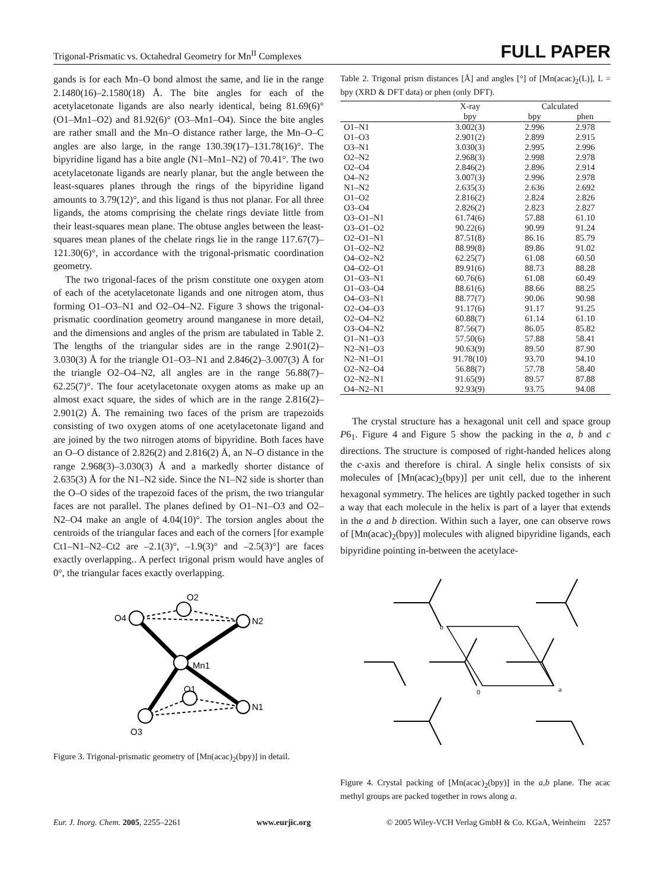Trigonal-Prismatic vs. Octahedral Geometry for Mn<sup>II</sup> Complexes FULL PAPER
gands is for each Mn–O bond almost the same, and lie in the range 2.1480(16)–2.1580(18) Å. The bite angles for each of the acetylacetonate ligands are also nearly identical, being 81.69(6)° (O1–Mn1–O2) and 81.92(6)° (O3–Mn1–O4). Since the bite angles are rather small and the Mn–O distance rather large, the Mn–O–C angles are also large, in the range 130.39(17)–131.78(16)°. The bipyridine ligand has a bite angle (N1–Mn1–N2) of 70.41°. The two acetylacetonate ligands are nearly planar, but the angle between the least-squares planes through the rings of the bipyridine ligand amounts to 3.79(12)°, and this ligand is thus not planar. For all three ligands, the atoms comprising the chelate rings deviate little from their least-squares mean plane. The obtuse angles between the least-squares mean planes of the chelate rings lie in the range 117.67(7)–121.30(6)°, in accordance with the trigonal-prismatic coordination geometry.
The two trigonal-faces of the prism constitute one oxygen atom of each of the acetylacetonate ligands and one nitrogen atom, thus forming O1–O3–N1 and O2–O4–N2. Figure 3 shows the trigonal-prismatic coordination geometry around manganese in more detail, and the dimensions and angles of the prism are tabulated in Table 2. The lengths of the triangular sides are in the range 2.901(2)–3.030(3) Å for the triangle O1–O3–N1 and 2.846(2)–3.007(3) Å for the triangle O2–O4–N2, all angles are in the range 56.88(7)–62.25(7)°. The four acetylacetonate oxygen atoms as make up an almost exact square, the sides of which are in the range 2.816(2)–2.901(2) Å. The remaining two faces of the prism are trapezoids consisting of two oxygen atoms of one acetylacetonate ligand and are joined by the two nitrogen atoms of bipyridine. Both faces have an O–O distance of 2.826(2) and 2.816(2) Å, an N–O distance in the range 2.968(3)–3.030(3) Å and a markedly shorter distance of 2.635(3) Å for the N1–N2 side. Since the N1–N2 side is shorter than the O–O sides of the trapezoid faces of the prism, the two triangular faces are not parallel. The planes defined by O1–N1–O3 and O2–N2–O4 make an angle of 4.04(10)°. The torsion angles about the centroids of the triangular faces and each of the corners [for example Ct1–N1–N2–Ct2 are –2.1(3)°, –1.9(3)° and –2.5(3)°] are faces exactly overlapping.. A perfect trigonal prism would have angles of 0°, the triangular faces exactly overlapping.
O2
O4
N2
Mn1
O1
N1
O3
Figure 3. Trigonal-prismatic geometry of [Mn(acac)<sub>2</sub>(bpy)] in detail.
Table 2. Trigonal prism distances [Å] and angles [°] of [Mn(acac)<sub>2</sub>(L)], L = bpy (XRD & DFT data) or phen (only DFT).
| | X-ray | Calculated | |
| --- | --- | --- | --- |
| | bpy | bpy | phen |
| O1–N1 | 3.002(3) | 2.996 | 2.978 |
| O1–O3 | 2.901(2) | 2.899 | 2.915 |
| O3–N1 | 3.030(3) | 2.995 | 2.996 |
| O2–N2 | 2.968(3) | 2.998 | 2.978 |
| O2–O4 | 2.846(2) | 2.896 | 2.914 |
| O4–N2 | 3.007(3) | 2.996 | 2.978 |
| N1–N2 | 2.635(3) | 2.636 | 2.692 |
| O1–O2 | 2.816(2) | 2.824 | 2.826 |
| O3–O4 | 2.826(2) | 2.823 | 2.827 |
| O3–O1–N1 | 61.74(6) | 57.88 | 61.10 |
| O3–O1–O2 | 90.22(6) | 90.99 | 91.24 |
| O2–O1–N1 | 87.51(8) | 86.16 | 85.79 |
| O1–O2–N2 | 88.99(8) | 89.86 | 91.02 |
| O4–O2–N2 | 62.25(7) | 61.08 | 60.50 |
| O4–O2–O1 | 89.91(6) | 88.73 | 88.28 |
| O1–O3–N1 | 60.76(6) | 61.08 | 60.49 |
| O1–O3–O4 | 88.61(6) | 88.66 | 88.25 |
| O4–O3–N1 | 88.77(7) | 90.06 | 90.98 |
| O2–O4–O3 | 91.17(6) | 91.17 | 91.25 |
| O2–O4–N2 | 60.88(7) | 61.14 | 61.10 |
| O3–O4–N2 | 87.56(7) | 86.05 | 85.82 |
| O1–N1–O3 | 57.50(6) | 57.88 | 58.41 |
| N2–N1–O3 | 90.63(9) | 89.50 | 87.90 |
| N2–N1–O1 | 91.78(10) | 93.70 | 94.10 |
| O2–N2–O4 | 56.88(7) | 57.78 | 58.40 |
| O2–N2–N1 | 91.65(9) | 89.57 | 87.88 |
| O4–N2–N1 | 92.93(9) | 93.75 | 94.08 |
The crystal structure has a hexagonal unit cell and space group P6<sub>1</sub>. Figure 4 and Figure 5 show the packing in the a, b and c directions. The structure is composed of right-handed helices along the c-axis and therefore is chiral. A single helix consists of six molecules of [Mn(acac)<sub>2</sub>(bpy)] per unit cell, due to the inherent hexagonal symmetry. The helices are tightly packed together in such a way that each molecule in the helix is part of a layer that extends in the a and b direction. Within such a layer, one can observe rows of [Mn(acac)<sub>2</sub>(bpy)] molecules with aligned bipyridine ligands, each bipyridine pointing in-between the acetylace-
b
0
a
Figure 4. Crystal packing of [Mn(acac)<sub>2</sub>(bpy)] in the a,b plane. The acac methyl groups are packed together in rows along a.
Eur. J. Inorg. Chem. 2005, 2255–2261 www.eurjic.org © 2005 Wiley-VCH Verlag GmbH & Co. KGaA, Weinheim 2257